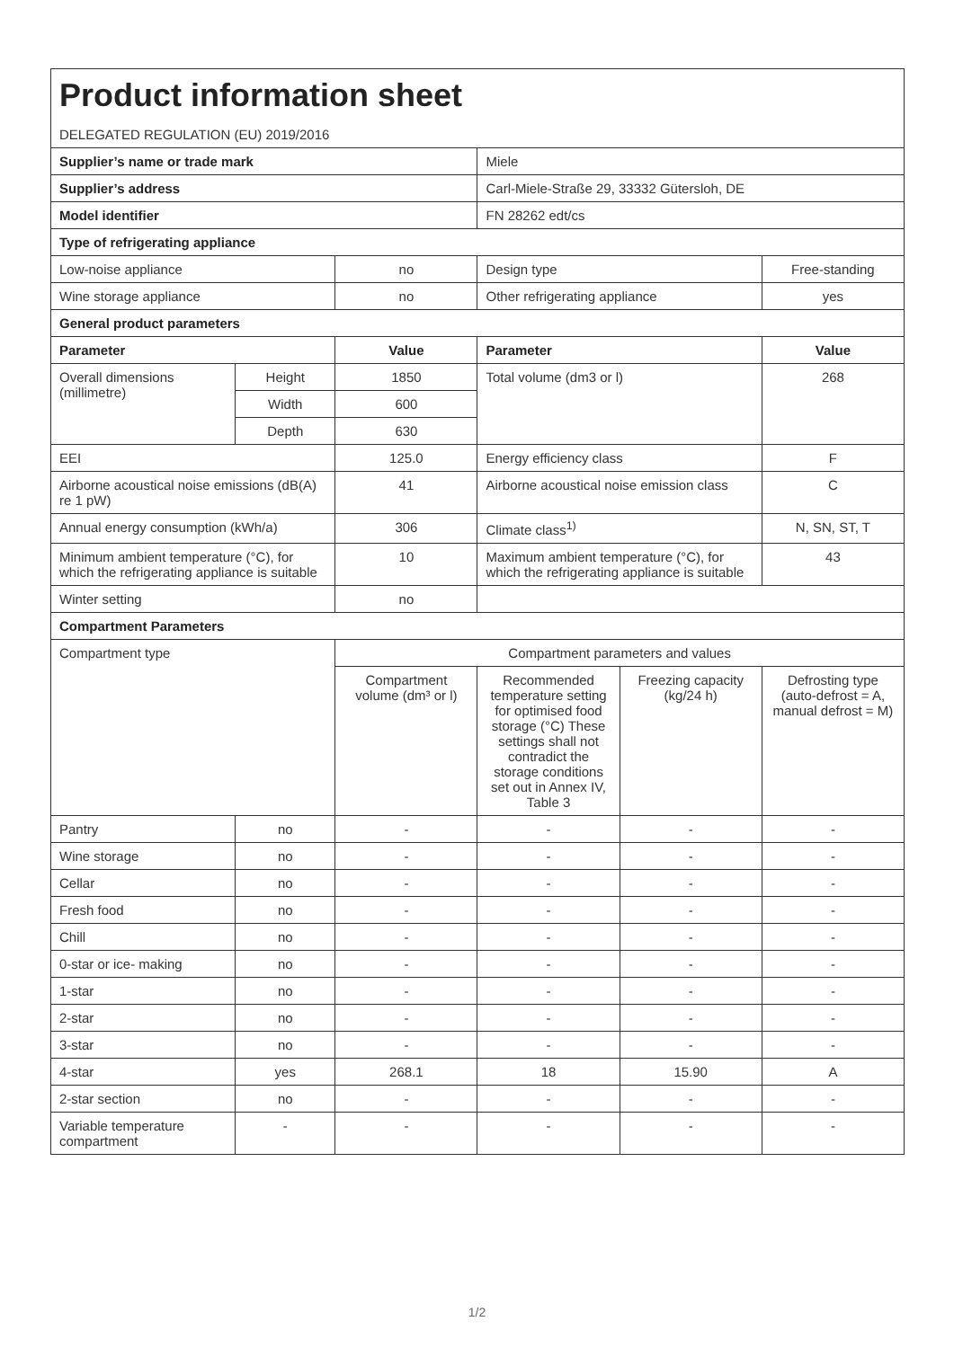| Product information sheet | | | | | |
| DELEGATED REGULATION (EU) 2019/2016 | | | | | |
| Supplier’s name or trade mark | | | Miele | | |
| Supplier’s address | | | Carl-Miele-Straße 29, 33332 Gütersloh, DE | | |
| Model identifier | | | FN 28262 edt/cs | | |
| Type of refrigerating appliance | | | | | |
| Low-noise appliance | | no | Design type | | Free-standing |
| Wine storage appliance | | no | Other refrigerating appliance | | yes |
| General product parameters | | | | | |
| Parameter | | Value | Parameter | | Value |
| Overall dimensions (millimetre) | Height | 1850 | Total volume (dm3 or l) | | 268 |
| | Width | 600 | | | |
| | Depth | 630 | | | |
| EEI | | 125.0 | Energy efficiency class | | F |
| Airborne acoustical noise emissions (dB(A) re 1 pW) | | 41 | Airborne acoustical noise emission class | | C |
| Annual energy consumption (kWh/a) | | 306 | Climate class<sup>1)</sup> | | N, SN, ST, T |
| Minimum ambient temperature (°C), for which the refrigerating appliance is suitable | | 10 | Maximum ambient temperature (°C), for which the refrigerating appliance is suitable | | 43 |
| Winter setting | | no | | | |
| Compartment Parameters | | | | | |
| Compartment type | | Compartment parameters and values | | | |
| | | Compartment volume (dm³ or l) | Recommended temperature setting for optimised food storage (°C) These settings shall not contradict the storage conditions set out in Annex IV, Table 3 | Freezing capacity (kg/24 h) | Defrosting type (auto-defrost = A, manual defrost = M) |
| Pantry | no | - | - | - | - |
| Wine storage | no | - | - | - | - |
| Cellar | no | - | - | - | - |
| Fresh food | no | - | - | - | - |
| Chill | no | - | - | - | - |
| 0-star or ice- making | no | - | - | - | - |
| 1-star | no | - | - | - | - |
| 2-star | no | - | - | - | - |
| 3-star | no | - | - | - | - |
| 4-star | yes | 268.1 | 18 | 15.90 | A |
| 2-star section | no | - | - | - | - |
| Variable temperature compartment | - | - | - | - | - |
1/2